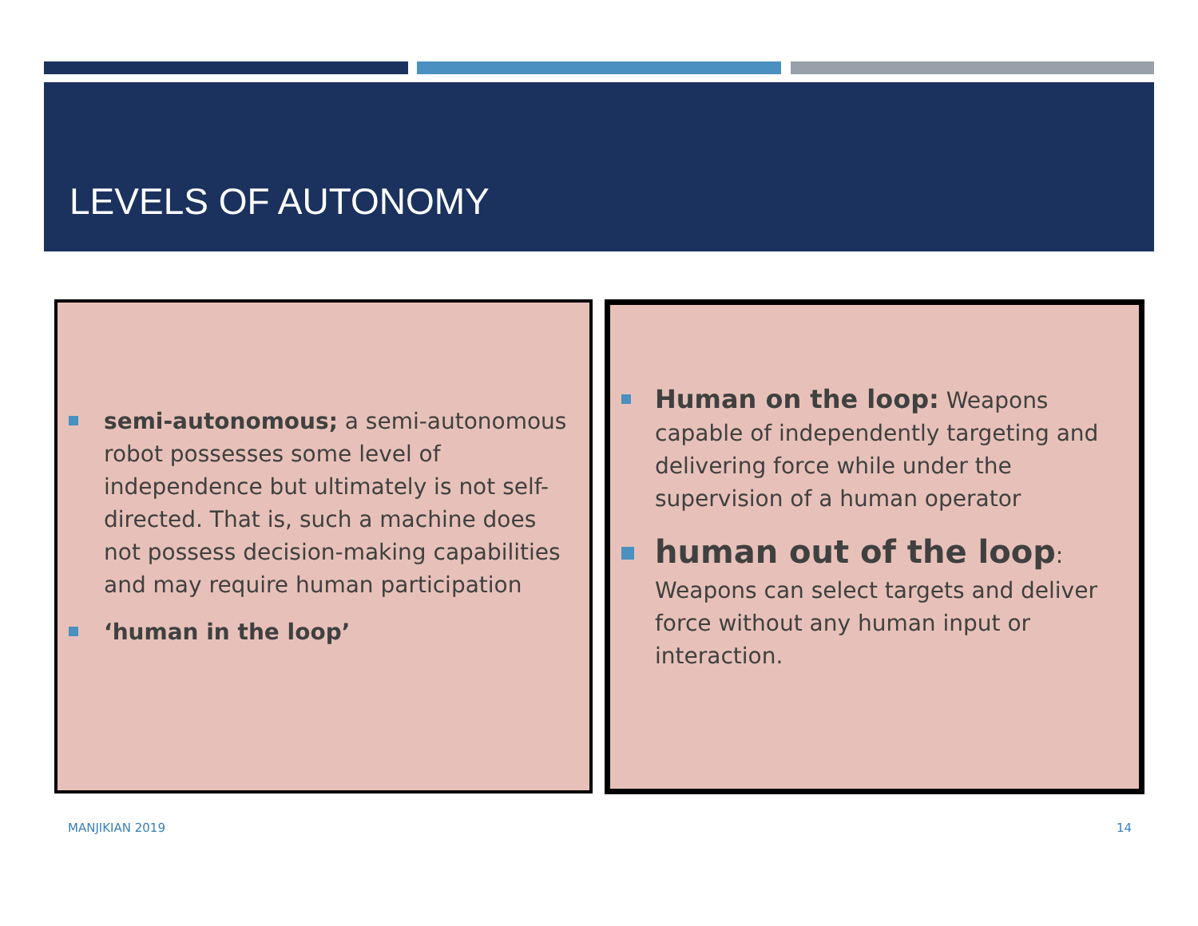LEVELS OF AUTONOMY
semi-autonomous; a semi-autonomous robot possesses some level of independence but ultimately is not self-directed. That is, such a machine does not possess decision-making capabilities and may require human participation
‘human in the loop’
Human on the loop: Weapons capable of independently targeting and delivering force while under the supervision of a human operator
human out of the loop: Weapons can select targets and deliver force without any human input or interaction.
MANJIKIAN 2019 14